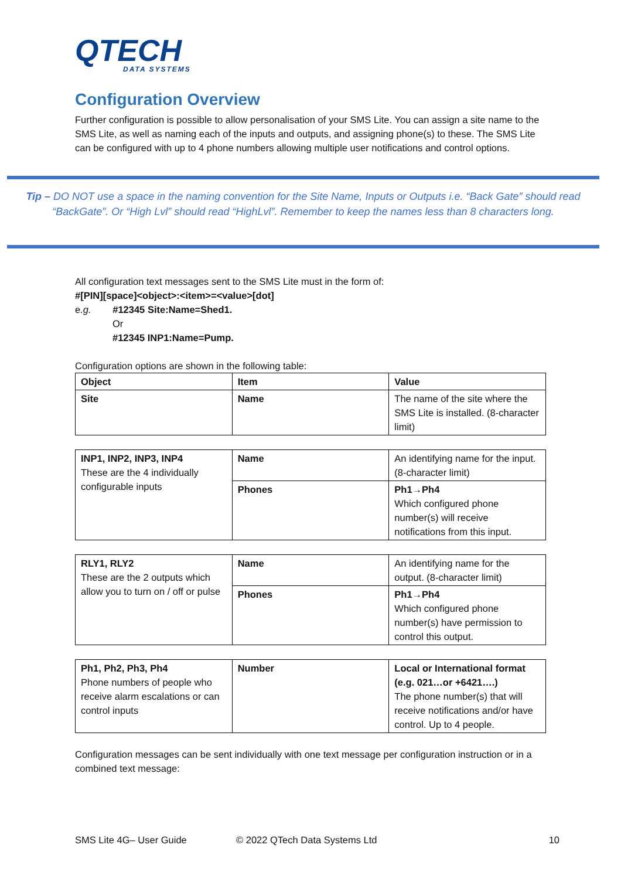QTECH
DATA SYSTEMS
Configuration Overview
Further configuration is possible to allow personalisation of your SMS Lite. You can assign a site name to the SMS Lite, as well as naming each of the inputs and outputs, and assigning phone(s) to these. The SMS Lite can be configured with up to 4 phone numbers allowing multiple user notifications and control options.
Tip – DO NOT use a space in the naming convention for the Site Name, Inputs or Outputs i.e. “Back Gate” should read “BackGate”. Or “High Lvl” should read “HighLvl”. Remember to keep the names less than 8 characters long.
All configuration text messages sent to the SMS Lite must in the form of:
#[PIN][space]<object>:<item>=<value>[dot]
e.g. #12345 Site:Name=Shed1.
Or
#12345 INP1:Name=Pump.
Configuration options are shown in the following table:
| Object | Item | Value |
| Site | Name | The name of the site where the SMS Lite is installed. (8-character limit) |
| INP1, INP2, INP3, INP4 These are the 4 individually configurable inputs | Name | An identifying name for the input. (8-character limit) |
| | Phones | Ph1→Ph4 Which configured phone number(s) will receive notifications from this input. |
| RLY1, RLY2 These are the 2 outputs which allow you to turn on / off or pulse | Name | An identifying name for the output. (8-character limit) |
| | Phones | Ph1→Ph4 Which configured phone number(s) have permission to control this output. |
| Ph1, Ph2, Ph3, Ph4 Phone numbers of people who receive alarm escalations or can control inputs | Number | Local or International format (e.g. 021…or +6421….) The phone number(s) that will receive notifications and/or have control. Up to 4 people. |
Configuration messages can be sent individually with one text message per configuration instruction or in a combined text message:
SMS Lite 4G– User Guide © 2022 QTech Data Systems Ltd 10